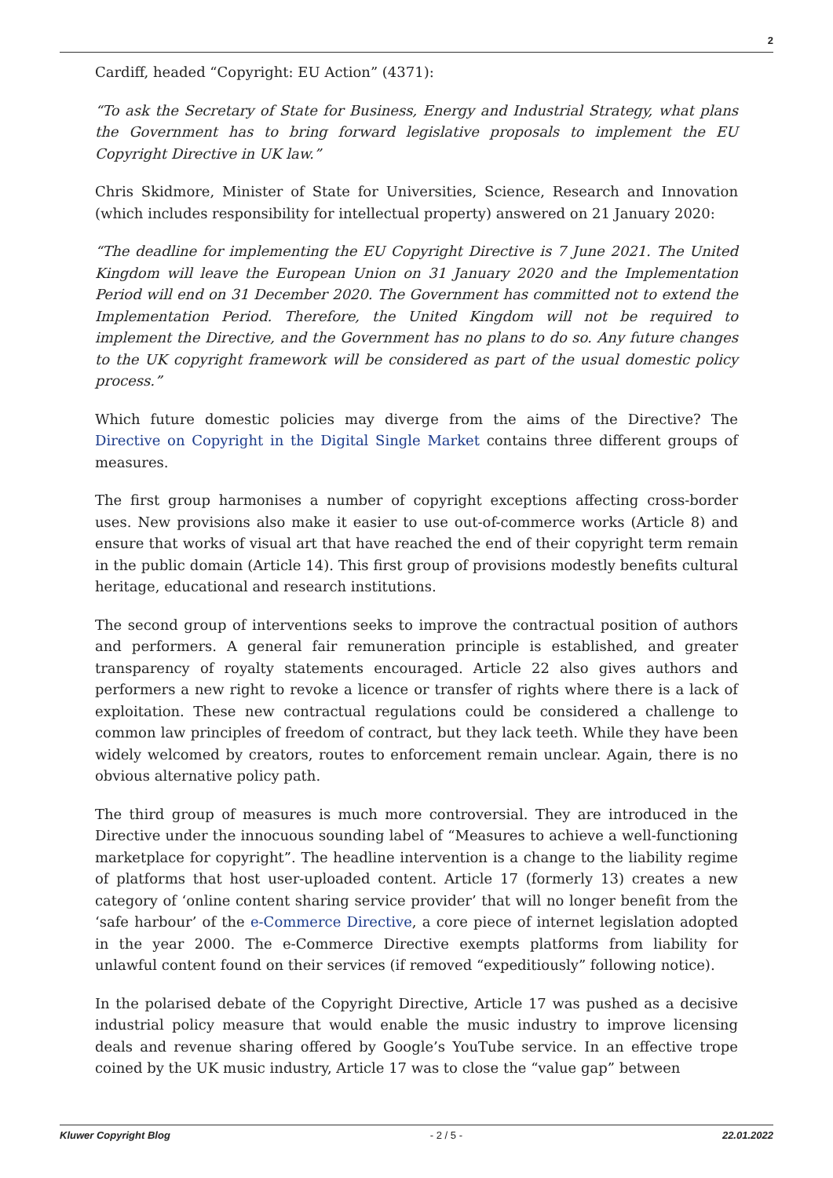2
Cardiff, headed “Copyright: EU Action” (4371):
“To ask the Secretary of State for Business, Energy and Industrial Strategy, what plans the Government has to bring forward legislative proposals to implement the EU Copyright Directive in UK law.”
Chris Skidmore, Minister of State for Universities, Science, Research and Innovation (which includes responsibility for intellectual property) answered on 21 January 2020:
“The deadline for implementing the EU Copyright Directive is 7 June 2021. The United Kingdom will leave the European Union on 31 January 2020 and the Implementation Period will end on 31 December 2020. The Government has committed not to extend the Implementation Period. Therefore, the United Kingdom will not be required to implement the Directive, and the Government has no plans to do so. Any future changes to the UK copyright framework will be considered as part of the usual domestic policy process.”
Which future domestic policies may diverge from the aims of the Directive? The Directive on Copyright in the Digital Single Market contains three different groups of measures.
The first group harmonises a number of copyright exceptions affecting cross-border uses. New provisions also make it easier to use out-of-commerce works (Article 8) and ensure that works of visual art that have reached the end of their copyright term remain in the public domain (Article 14). This first group of provisions modestly benefits cultural heritage, educational and research institutions.
The second group of interventions seeks to improve the contractual position of authors and performers. A general fair remuneration principle is established, and greater transparency of royalty statements encouraged. Article 22 also gives authors and performers a new right to revoke a licence or transfer of rights where there is a lack of exploitation. These new contractual regulations could be considered a challenge to common law principles of freedom of contract, but they lack teeth. While they have been widely welcomed by creators, routes to enforcement remain unclear. Again, there is no obvious alternative policy path.
The third group of measures is much more controversial. They are introduced in the Directive under the innocuous sounding label of “Measures to achieve a well-functioning marketplace for copyright”. The headline intervention is a change to the liability regime of platforms that host user-uploaded content. Article 17 (formerly 13) creates a new category of ‘online content sharing service provider’ that will no longer benefit from the ‘safe harbour’ of the e-Commerce Directive, a core piece of internet legislation adopted in the year 2000. The e-Commerce Directive exempts platforms from liability for unlawful content found on their services (if removed “expeditiously” following notice).
In the polarised debate of the Copyright Directive, Article 17 was pushed as a decisive industrial policy measure that would enable the music industry to improve licensing deals and revenue sharing offered by Google’s YouTube service. In an effective trope coined by the UK music industry, Article 17 was to close the “value gap” between
Kluwer Copyright Blog - 2 / 5 - 22.01.2022